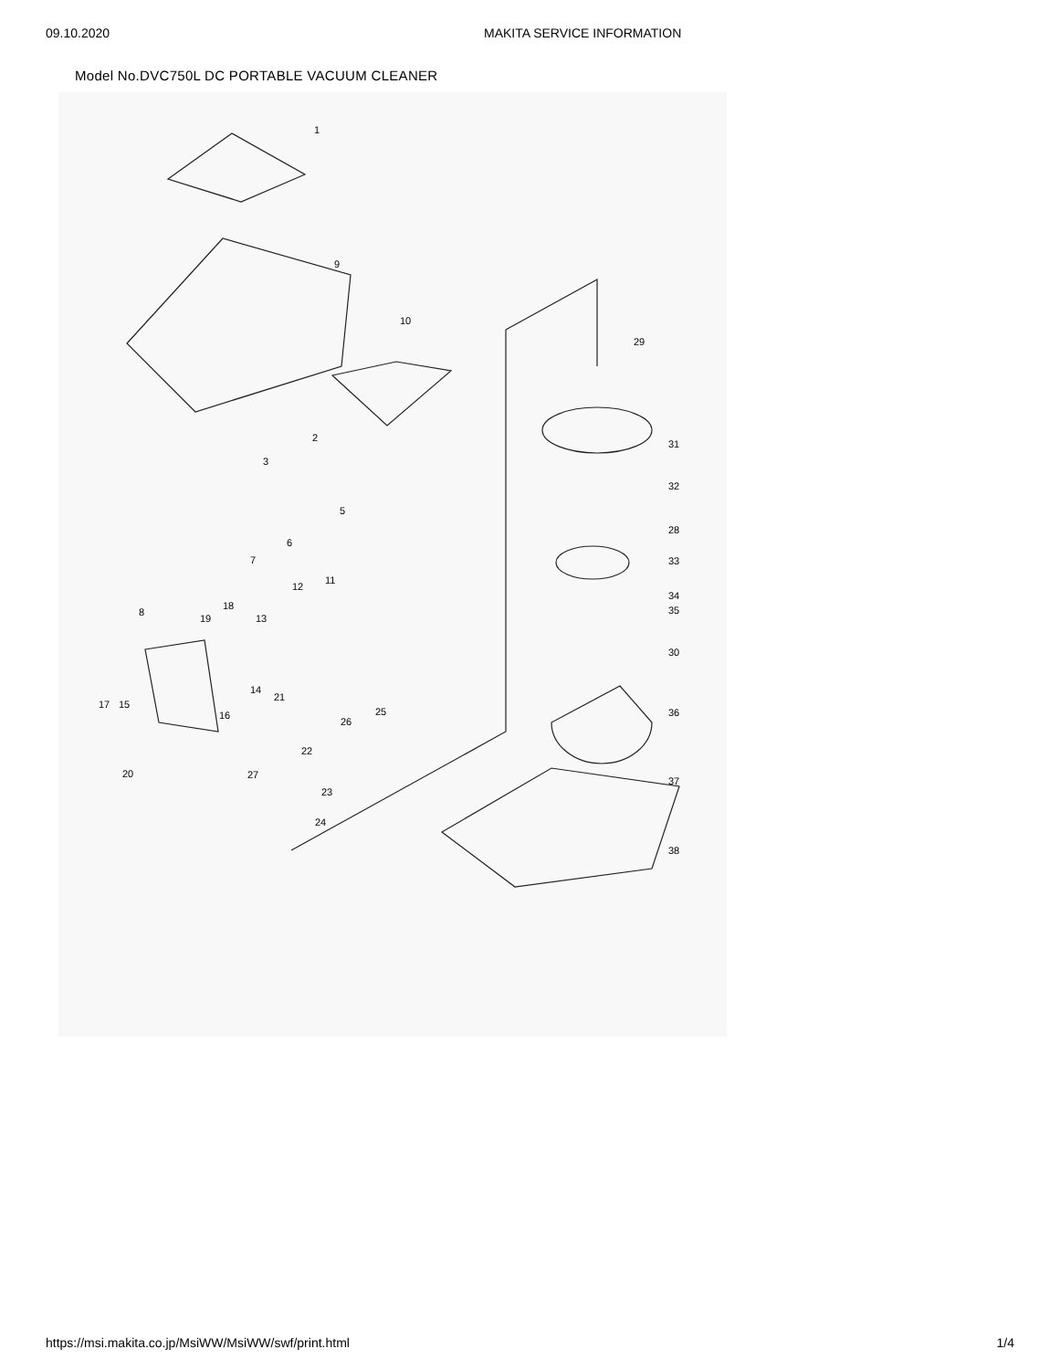09.10.2020 MAKITA SERVICE INFORMATION
Model No.DVC750L DC PORTABLE VACUUM CLEANER
1
9
10
2
3
5
6
7
8
11
12
13
14
15
16
17
18
19
20
21
22
23
24
25
26
27
28
29
30
31
32
33
34
35
36
37
38
https://msi.makita.co.jp/MsiWW/MsiWW/swf/print.html 1/4